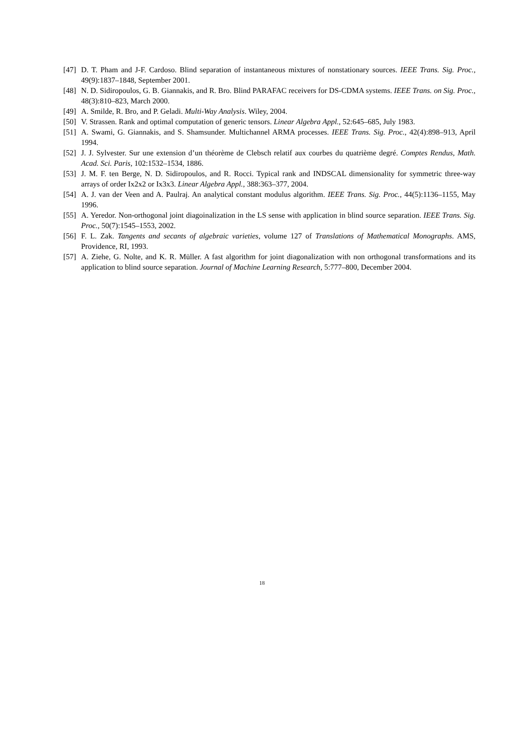[47] D. T. Pham and J-F. Cardoso. Blind separation of instantaneous mixtures of nonstationary sources. IEEE Trans. Sig. Proc., 49(9):1837–1848, September 2001.
[48] N. D. Sidiropoulos, G. B. Giannakis, and R. Bro. Blind PARAFAC receivers for DS-CDMA systems. IEEE Trans. on Sig. Proc., 48(3):810–823, March 2000.
[49] A. Smilde, R. Bro, and P. Geladi. Multi-Way Analysis. Wiley, 2004.
[50] V. Strassen. Rank and optimal computation of generic tensors. Linear Algebra Appl., 52:645–685, July 1983.
[51] A. Swami, G. Giannakis, and S. Shamsunder. Multichannel ARMA processes. IEEE Trans. Sig. Proc., 42(4):898–913, April 1994.
[52] J. J. Sylvester. Sur une extension d’un théorème de Clebsch relatif aux courbes du quatrième degré. Comptes Rendus, Math. Acad. Sci. Paris, 102:1532–1534, 1886.
[53] J. M. F. ten Berge, N. D. Sidiropoulos, and R. Rocci. Typical rank and INDSCAL dimensionality for symmetric three-way arrays of order Ix2x2 or Ix3x3. Linear Algebra Appl., 388:363–377, 2004.
[54] A. J. van der Veen and A. Paulraj. An analytical constant modulus algorithm. IEEE Trans. Sig. Proc., 44(5):1136–1155, May 1996.
[55] A. Yeredor. Non-orthogonal joint diagoinalization in the LS sense with application in blind source separation. IEEE Trans. Sig. Proc., 50(7):1545–1553, 2002.
[56] F. L. Zak. Tangents and secants of algebraic varieties, volume 127 of Translations of Mathematical Monographs. AMS, Providence, RI, 1993.
[57] A. Ziehe, G. Nolte, and K. R. Müller. A fast algorithm for joint diagonalization with non orthogonal transformations and its application to blind source separation. Journal of Machine Learning Research, 5:777–800, December 2004.
18